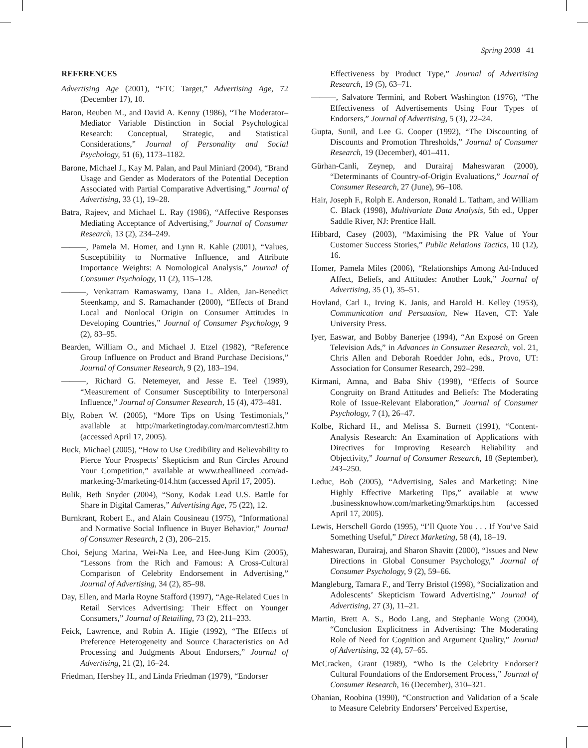Spring 2008 41
REFERENCES
Advertising Age (2001), “FTC Target,” Advertising Age, 72 (December 17), 10.
Baron, Reuben M., and David A. Kenny (1986), “The Moderator–Mediator Variable Distinction in Social Psychological Research: Conceptual, Strategic, and Statistical Considerations,” Journal of Personality and Social Psychology, 51 (6), 1173–1182.
Barone, Michael J., Kay M. Palan, and Paul Miniard (2004), “Brand Usage and Gender as Moderators of the Potential Deception Associated with Partial Comparative Advertising,” Journal of Advertising, 33 (1), 19–28.
Batra, Rajeev, and Michael L. Ray (1986), “Affective Responses Mediating Acceptance of Advertising,” Journal of Consumer Research, 13 (2), 234–249.
———, Pamela M. Homer, and Lynn R. Kahle (2001), “Values, Susceptibility to Normative Influence, and Attribute Importance Weights: A Nomological Analysis,” Journal of Consumer Psychology, 11 (2), 115–128.
———, Venkatram Ramaswamy, Dana L. Alden, Jan-Benedict Steenkamp, and S. Ramachander (2000), “Effects of Brand Local and Nonlocal Origin on Consumer Attitudes in Developing Countries,” Journal of Consumer Psychology, 9 (2), 83–95.
Bearden, William O., and Michael J. Etzel (1982), “Reference Group Influence on Product and Brand Purchase Decisions,” Journal of Consumer Research, 9 (2), 183–194.
———, Richard G. Netemeyer, and Jesse E. Teel (1989), “Measurement of Consumer Susceptibility to Interpersonal Influence,” Journal of Consumer Research, 15 (4), 473–481.
Bly, Robert W. (2005), “More Tips on Using Testimonials,” available at http://marketingtoday.com/marcom/testi2.htm (accessed April 17, 2005).
Buck, Michael (2005), “How to Use Credibility and Believability to Pierce Your Prospects’ Skepticism and Run Circles Around Your Competition,” available at www.theallineed .com/ad-marketing-3/marketing-014.htm (accessed April 17, 2005).
Bulik, Beth Snyder (2004), “Sony, Kodak Lead U.S. Battle for Share in Digital Cameras,” Advertising Age, 75 (22), 12.
Burnkrant, Robert E., and Alain Cousineau (1975), “Informational and Normative Social Influence in Buyer Behavior,” Journal of Consumer Research, 2 (3), 206–215.
Choi, Sejung Marina, Wei-Na Lee, and Hee-Jung Kim (2005), “Lessons from the Rich and Famous: A Cross-Cultural Comparison of Celebrity Endorsement in Advertising,” Journal of Advertising, 34 (2), 85–98.
Day, Ellen, and Marla Royne Stafford (1997), “Age-Related Cues in Retail Services Advertising: Their Effect on Younger Consumers,” Journal of Retailing, 73 (2), 211–233.
Feick, Lawrence, and Robin A. Higie (1992), “The Effects of Preference Heterogeneity and Source Characteristics on Ad Processing and Judgments About Endorsers,” Journal of Advertising, 21 (2), 16–24.
Friedman, Hershey H., and Linda Friedman (1979), “Endorser
Effectiveness by Product Type,” Journal of Advertising Research, 19 (5), 63–71.
———, Salvatore Termini, and Robert Washington (1976), “The Effectiveness of Advertisements Using Four Types of Endorsers,” Journal of Advertising, 5 (3), 22–24.
Gupta, Sunil, and Lee G. Cooper (1992), “The Discounting of Discounts and Promotion Thresholds,” Journal of Consumer Research, 19 (December), 401–411.
Gürhan-Canli, Zeynep, and Durairaj Maheswaran (2000), “Determinants of Country-of-Origin Evaluations,” Journal of Consumer Research, 27 (June), 96–108.
Hair, Joseph F., Rolph E. Anderson, Ronald L. Tatham, and William C. Black (1998), Multivariate Data Analysis, 5th ed., Upper Saddle River, NJ: Prentice Hall.
Hibbard, Casey (2003), “Maximising the PR Value of Your Customer Success Stories,” Public Relations Tactics, 10 (12), 16.
Homer, Pamela Miles (2006), “Relationships Among Ad-Induced Affect, Beliefs, and Attitudes: Another Look,” Journal of Advertising, 35 (1), 35–51.
Hovland, Carl I., Irving K. Janis, and Harold H. Kelley (1953), Communication and Persuasion, New Haven, CT: Yale University Press.
Iyer, Easwar, and Bobby Banerjee (1994), “An Exposé on Green Television Ads,” in Advances in Consumer Research, vol. 21, Chris Allen and Deborah Roedder John, eds., Provo, UT: Association for Consumer Research, 292–298.
Kirmani, Amna, and Baba Shiv (1998), “Effects of Source Congruity on Brand Attitudes and Beliefs: The Moderating Role of Issue-Relevant Elaboration,” Journal of Consumer Psychology, 7 (1), 26–47.
Kolbe, Richard H., and Melissa S. Burnett (1991), “Content-Analysis Research: An Examination of Applications with Directives for Improving Research Reliability and Objectivity,” Journal of Consumer Research, 18 (September), 243–250.
Leduc, Bob (2005), “Advertising, Sales and Marketing: Nine Highly Effective Marketing Tips,” available at www .businessknowhow.com/marketing/9marktips.htm (accessed April 17, 2005).
Lewis, Herschell Gordo (1995), “I’ll Quote You . . . If You’ve Said Something Useful,” Direct Marketing, 58 (4), 18–19.
Maheswaran, Durairaj, and Sharon Shavitt (2000), “Issues and New Directions in Global Consumer Psychology,” Journal of Consumer Psychology, 9 (2), 59–66.
Mangleburg, Tamara F., and Terry Bristol (1998), “Socialization and Adolescents’ Skepticism Toward Advertising,” Journal of Advertising, 27 (3), 11–21.
Martin, Brett A. S., Bodo Lang, and Stephanie Wong (2004), “Conclusion Explicitness in Advertising: The Moderating Role of Need for Cognition and Argument Quality,” Journal of Advertising, 32 (4), 57–65.
McCracken, Grant (1989), “Who Is the Celebrity Endorser? Cultural Foundations of the Endorsement Process,” Journal of Consumer Research, 16 (December), 310–321.
Ohanian, Roobina (1990), “Construction and Validation of a Scale to Measure Celebrity Endorsers’ Perceived Expertise,